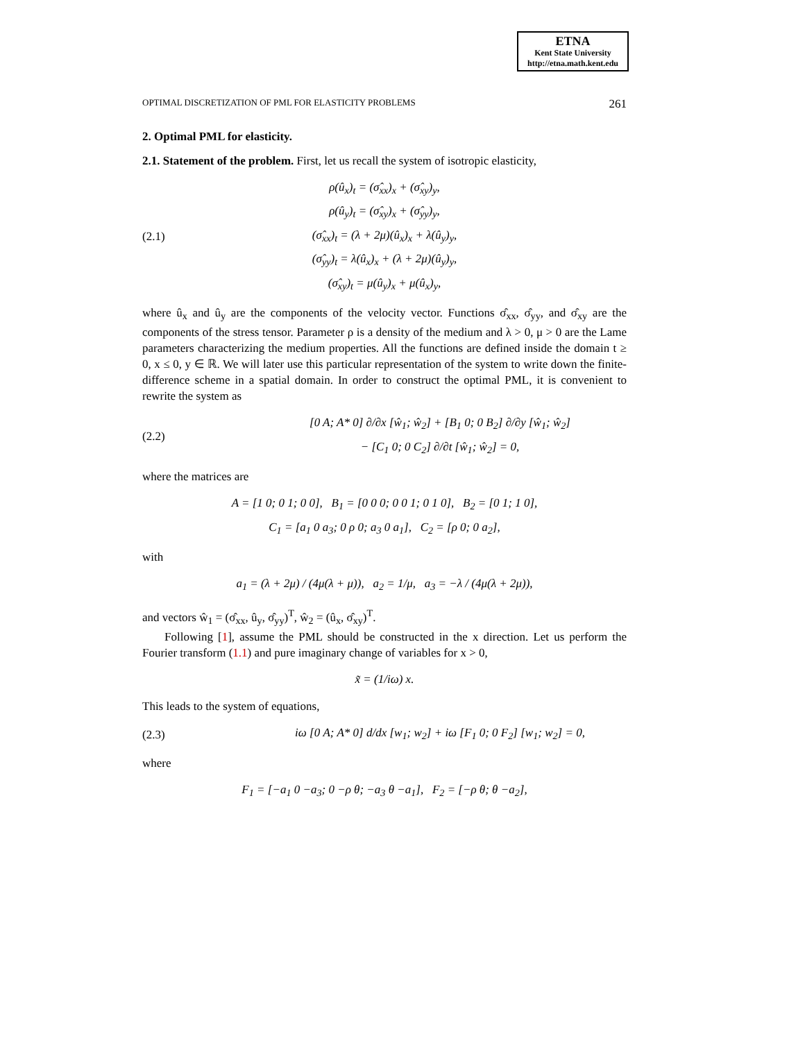ETNA
Kent State University
http://etna.math.kent.edu
OPTIMAL DISCRETIZATION OF PML FOR ELASTICITY PROBLEMS 261
2. Optimal PML for elasticity.
2.1. Statement of the problem. First, let us recall the system of isotropic elasticity,
(2.1)
ρ(û<sub>x</sub>)<sub>t</sub> = (σ̂<sub>xx</sub>)<sub>x</sub> + (σ̂<sub>xy</sub>)<sub>y</sub>,
ρ(û<sub>y</sub>)<sub>t</sub> = (σ̂<sub>xy</sub>)<sub>x</sub> + (σ̂<sub>yy</sub>)<sub>y</sub>,
(σ̂<sub>xx</sub>)<sub>t</sub> = (λ + 2μ)(û<sub>x</sub>)<sub>x</sub> + λ(û<sub>y</sub>)<sub>y</sub>,
(σ̂<sub>yy</sub>)<sub>t</sub> = λ(û<sub>x</sub>)<sub>x</sub> + (λ + 2μ)(û<sub>y</sub>)<sub>y</sub>,
(σ̂<sub>xy</sub>)<sub>t</sub> = μ(û<sub>y</sub>)<sub>x</sub> + μ(û<sub>x</sub>)<sub>y</sub>,
where û<sub>x</sub> and û<sub>y</sub> are the components of the velocity vector. Functions σ̂<sub>xx</sub>, σ̂<sub>yy</sub>, and σ̂<sub>xy</sub> are the components of the stress tensor. Parameter ρ is a density of the medium and λ > 0, μ > 0 are the Lame parameters characterizing the medium properties. All the functions are defined inside the domain t ≥ 0, x ≤ 0, y ∈ ℝ. We will later use this particular representation of the system to write down the finite-difference scheme in a spatial domain. In order to construct the optimal PML, it is convenient to rewrite the system as
(2.2)
[0 A; A* 0] ∂/∂x [ŵ<sub>1</sub>; ŵ<sub>2</sub>] + [B<sub>1</sub> 0; 0 B<sub>2</sub>] ∂/∂y [ŵ<sub>1</sub>; ŵ<sub>2</sub>]
− [C<sub>1</sub> 0; 0 C<sub>2</sub>] ∂/∂t [ŵ<sub>1</sub>; ŵ<sub>2</sub>] = 0,
where the matrices are
A = [1 0; 0 1; 0 0], B<sub>1</sub> = [0 0 0; 0 0 1; 0 1 0], B<sub>2</sub> = [0 1; 1 0],
C<sub>1</sub> = [a<sub>1</sub> 0 a<sub>3</sub>; 0 ρ 0; a<sub>3</sub> 0 a<sub>1</sub>], C<sub>2</sub> = [ρ 0; 0 a<sub>2</sub>],
with
a<sub>1</sub> = (λ + 2μ) / (4μ(λ + μ)), a<sub>2</sub> = 1/μ, a<sub>3</sub> = −λ / (4μ(λ + 2μ)),
and vectors ŵ<sub>1</sub> = (σ̂<sub>xx</sub>, û<sub>y</sub>, σ̂<sub>yy</sub>)<sup>T</sup>, ŵ<sub>2</sub> = (û<sub>x</sub>, σ̂<sub>xy</sub>)<sup>T</sup>.
Following [1], assume the PML should be constructed in the x direction. Let us perform the Fourier transform (1.1) and pure imaginary change of variables for x > 0,
x̃ = (1/iω) x.
This leads to the system of equations,
(2.3)
iω [0 A; A* 0] d/dx [w<sub>1</sub>; w<sub>2</sub>] + iω [F<sub>1</sub> 0; 0 F<sub>2</sub>] [w<sub>1</sub>; w<sub>2</sub>] = 0,
where
F<sub>1</sub> = [−a<sub>1</sub> 0 −a<sub>3</sub>; 0 −ρ θ; −a<sub>3</sub> θ −a<sub>1</sub>], F<sub>2</sub> = [−ρ θ; θ −a<sub>2</sub>],